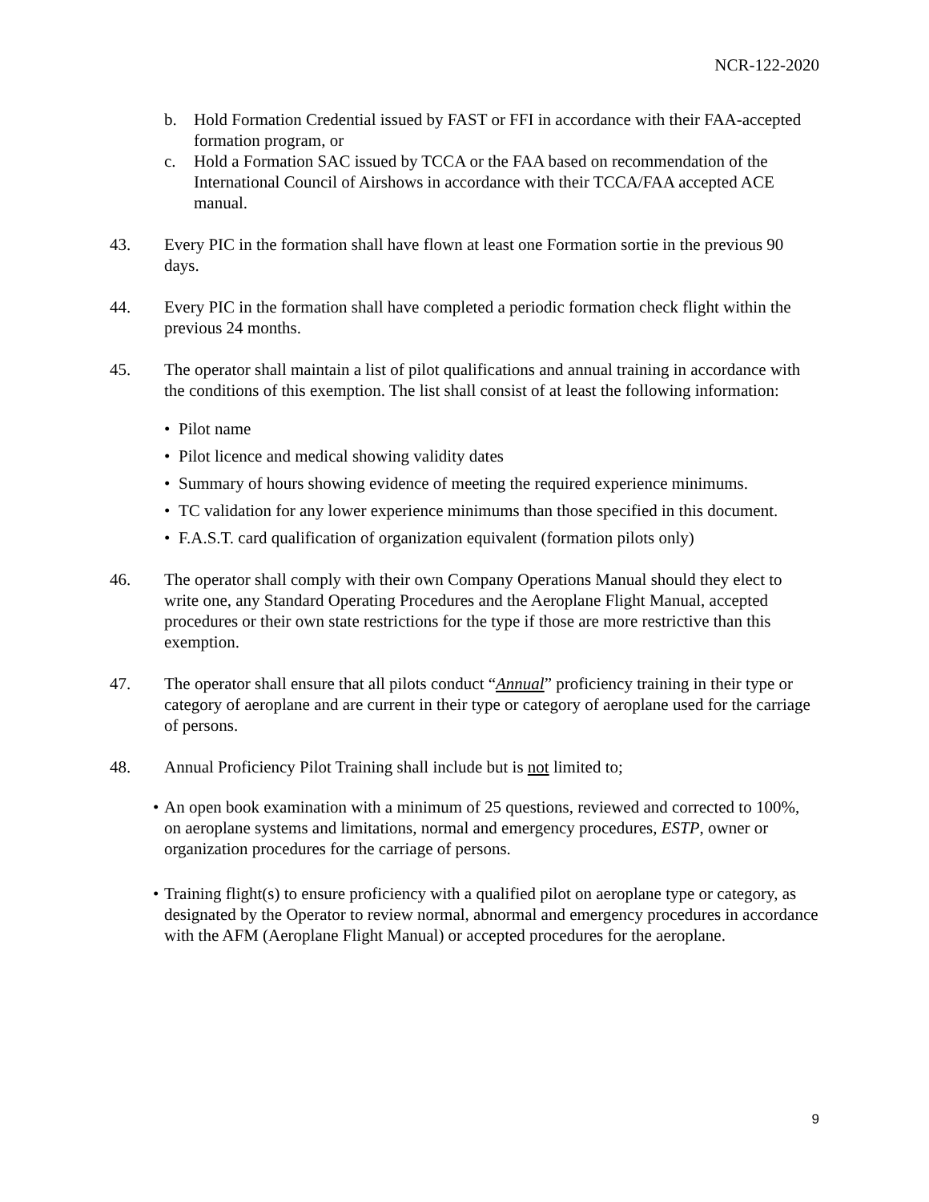NCR-122-2020
b. Hold Formation Credential issued by FAST or FFI in accordance with their FAA-accepted formation program, or
c. Hold a Formation SAC issued by TCCA or the FAA based on recommendation of the International Council of Airshows in accordance with their TCCA/FAA accepted ACE manual.
43. Every PIC in the formation shall have flown at least one Formation sortie in the previous 90 days.
44. Every PIC in the formation shall have completed a periodic formation check flight within the previous 24 months.
45. The operator shall maintain a list of pilot qualifications and annual training in accordance with the conditions of this exemption. The list shall consist of at least the following information:
• Pilot name
• Pilot licence and medical showing validity dates
• Summary of hours showing evidence of meeting the required experience minimums.
• TC validation for any lower experience minimums than those specified in this document.
• F.A.S.T. card qualification of organization equivalent (formation pilots only)
46. The operator shall comply with their own Company Operations Manual should they elect to write one, any Standard Operating Procedures and the Aeroplane Flight Manual, accepted procedures or their own state restrictions for the type if those are more restrictive than this exemption.
47. The operator shall ensure that all pilots conduct “Annual” proficiency training in their type or category of aeroplane and are current in their type or category of aeroplane used for the carriage of persons.
48. Annual Proficiency Pilot Training shall include but is not limited to;
• An open book examination with a minimum of 25 questions, reviewed and corrected to 100%, on aeroplane systems and limitations, normal and emergency procedures, ESTP, owner or organization procedures for the carriage of persons.
• Training flight(s) to ensure proficiency with a qualified pilot on aeroplane type or category, as designated by the Operator to review normal, abnormal and emergency procedures in accordance with the AFM (Aeroplane Flight Manual) or accepted procedures for the aeroplane.
9